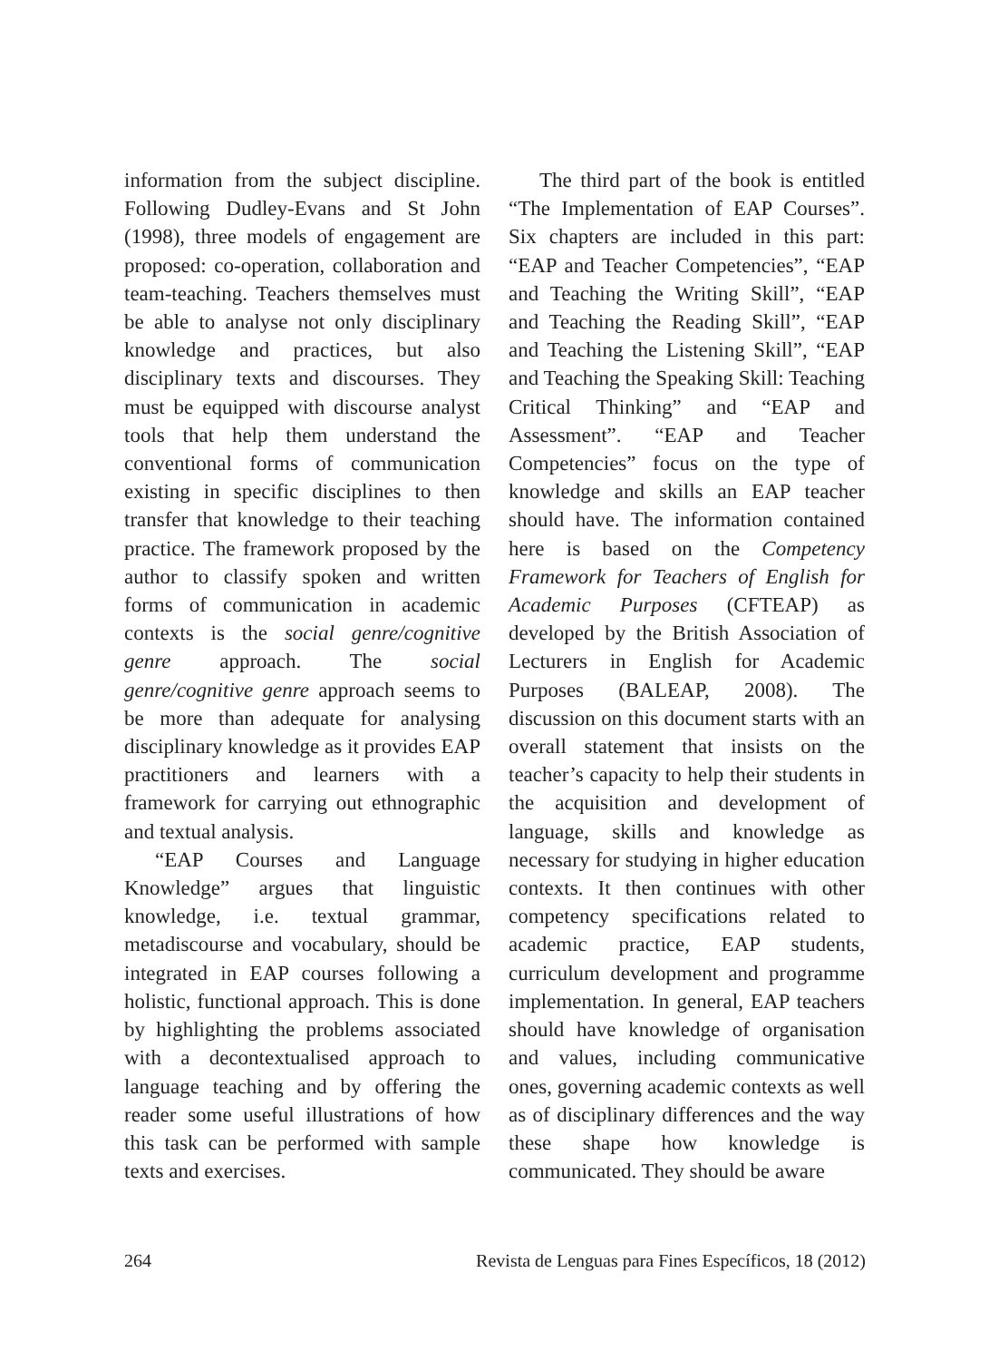information from the subject discipline. Following Dudley-Evans and St John (1998), three models of engagement are proposed: co-operation, collaboration and team-teaching. Teachers themselves must be able to analyse not only disciplinary knowledge and practices, but also disciplinary texts and discourses. They must be equipped with discourse analyst tools that help them understand the conventional forms of communication existing in specific disciplines to then transfer that knowledge to their teaching practice. The framework proposed by the author to classify spoken and written forms of communication in academic contexts is the social genre/cognitive genre approach. The social genre/cognitive genre approach seems to be more than adequate for analysing disciplinary knowledge as it provides EAP practitioners and learners with a framework for carrying out ethnographic and textual analysis.
“EAP Courses and Language Knowledge” argues that linguistic knowledge, i.e. textual grammar, metadiscourse and vocabulary, should be integrated in EAP courses following a holistic, functional approach. This is done by highlighting the problems associated with a decontextualised approach to language teaching and by offering the reader some useful illustrations of how this task can be performed with sample texts and exercises.
The third part of the book is entitled “The Implementation of EAP Courses”. Six chapters are included in this part: “EAP and Teacher Competencies”, “EAP and Teaching the Writing Skill”, “EAP and Teaching the Reading Skill”, “EAP and Teaching the Listening Skill”, “EAP and Teaching the Speaking Skill: Teaching Critical Thinking” and “EAP and Assessment”. “EAP and Teacher Competencies” focus on the type of knowledge and skills an EAP teacher should have. The information contained here is based on the Competency Framework for Teachers of English for Academic Purposes (CFTEAP) as developed by the British Association of Lecturers in English for Academic Purposes (BALEAP, 2008). The discussion on this document starts with an overall statement that insists on the teacher’s capacity to help their students in the acquisition and development of language, skills and knowledge as necessary for studying in higher education contexts. It then continues with other competency specifications related to academic practice, EAP students, curriculum development and programme implementation. In general, EAP teachers should have knowledge of organisation and values, including communicative ones, governing academic contexts as well as of disciplinary differences and the way these shape how knowledge is communicated. They should be aware
264 Revista de Lenguas para Fines Específicos, 18 (2012)